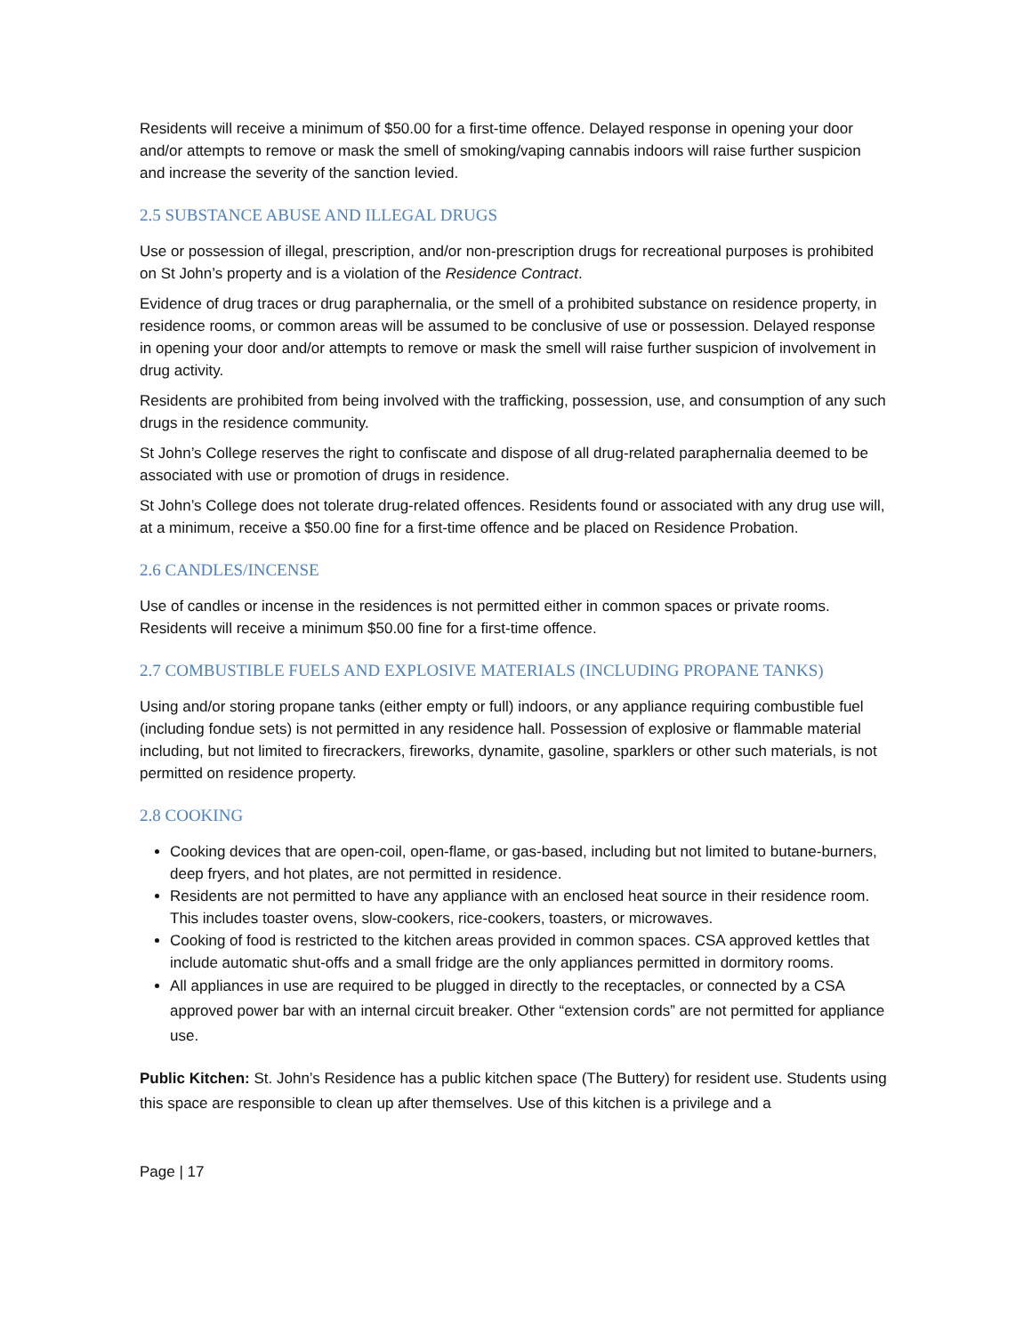Residents will receive a minimum of $50.00 for a first-time offence. Delayed response in opening your door and/or attempts to remove or mask the smell of smoking/vaping cannabis indoors will raise further suspicion and increase the severity of the sanction levied.
2.5 SUBSTANCE ABUSE AND ILLEGAL DRUGS
Use or possession of illegal, prescription, and/or non-prescription drugs for recreational purposes is prohibited on St John’s property and is a violation of the Residence Contract.
Evidence of drug traces or drug paraphernalia, or the smell of a prohibited substance on residence property, in residence rooms, or common areas will be assumed to be conclusive of use or possession. Delayed response in opening your door and/or attempts to remove or mask the smell will raise further suspicion of involvement in drug activity.
Residents are prohibited from being involved with the trafficking, possession, use, and consumption of any such drugs in the residence community.
St John’s College reserves the right to confiscate and dispose of all drug-related paraphernalia deemed to be associated with use or promotion of drugs in residence.
St John’s College does not tolerate drug-related offences. Residents found or associated with any drug use will, at a minimum, receive a $50.00 fine for a first-time offence and be placed on Residence Probation.
2.6 CANDLES/INCENSE
Use of candles or incense in the residences is not permitted either in common spaces or private rooms. Residents will receive a minimum $50.00 fine for a first-time offence.
2.7 COMBUSTIBLE FUELS AND EXPLOSIVE MATERIALS (INCLUDING PROPANE TANKS)
Using and/or storing propane tanks (either empty or full) indoors, or any appliance requiring combustible fuel (including fondue sets) is not permitted in any residence hall. Possession of explosive or flammable material including, but not limited to firecrackers, fireworks, dynamite, gasoline, sparklers or other such materials, is not permitted on residence property.
2.8 COOKING
Cooking devices that are open-coil, open-flame, or gas-based, including but not limited to butane-burners, deep fryers, and hot plates, are not permitted in residence.
Residents are not permitted to have any appliance with an enclosed heat source in their residence room. This includes toaster ovens, slow-cookers, rice-cookers, toasters, or microwaves.
Cooking of food is restricted to the kitchen areas provided in common spaces. CSA approved kettles that include automatic shut-offs and a small fridge are the only appliances permitted in dormitory rooms.
All appliances in use are required to be plugged in directly to the receptacles, or connected by a CSA approved power bar with an internal circuit breaker. Other “extension cords” are not permitted for appliance use.
Public Kitchen: St. John’s Residence has a public kitchen space (The Buttery) for resident use. Students using this space are responsible to clean up after themselves. Use of this kitchen is a privilege and a
Page | 17